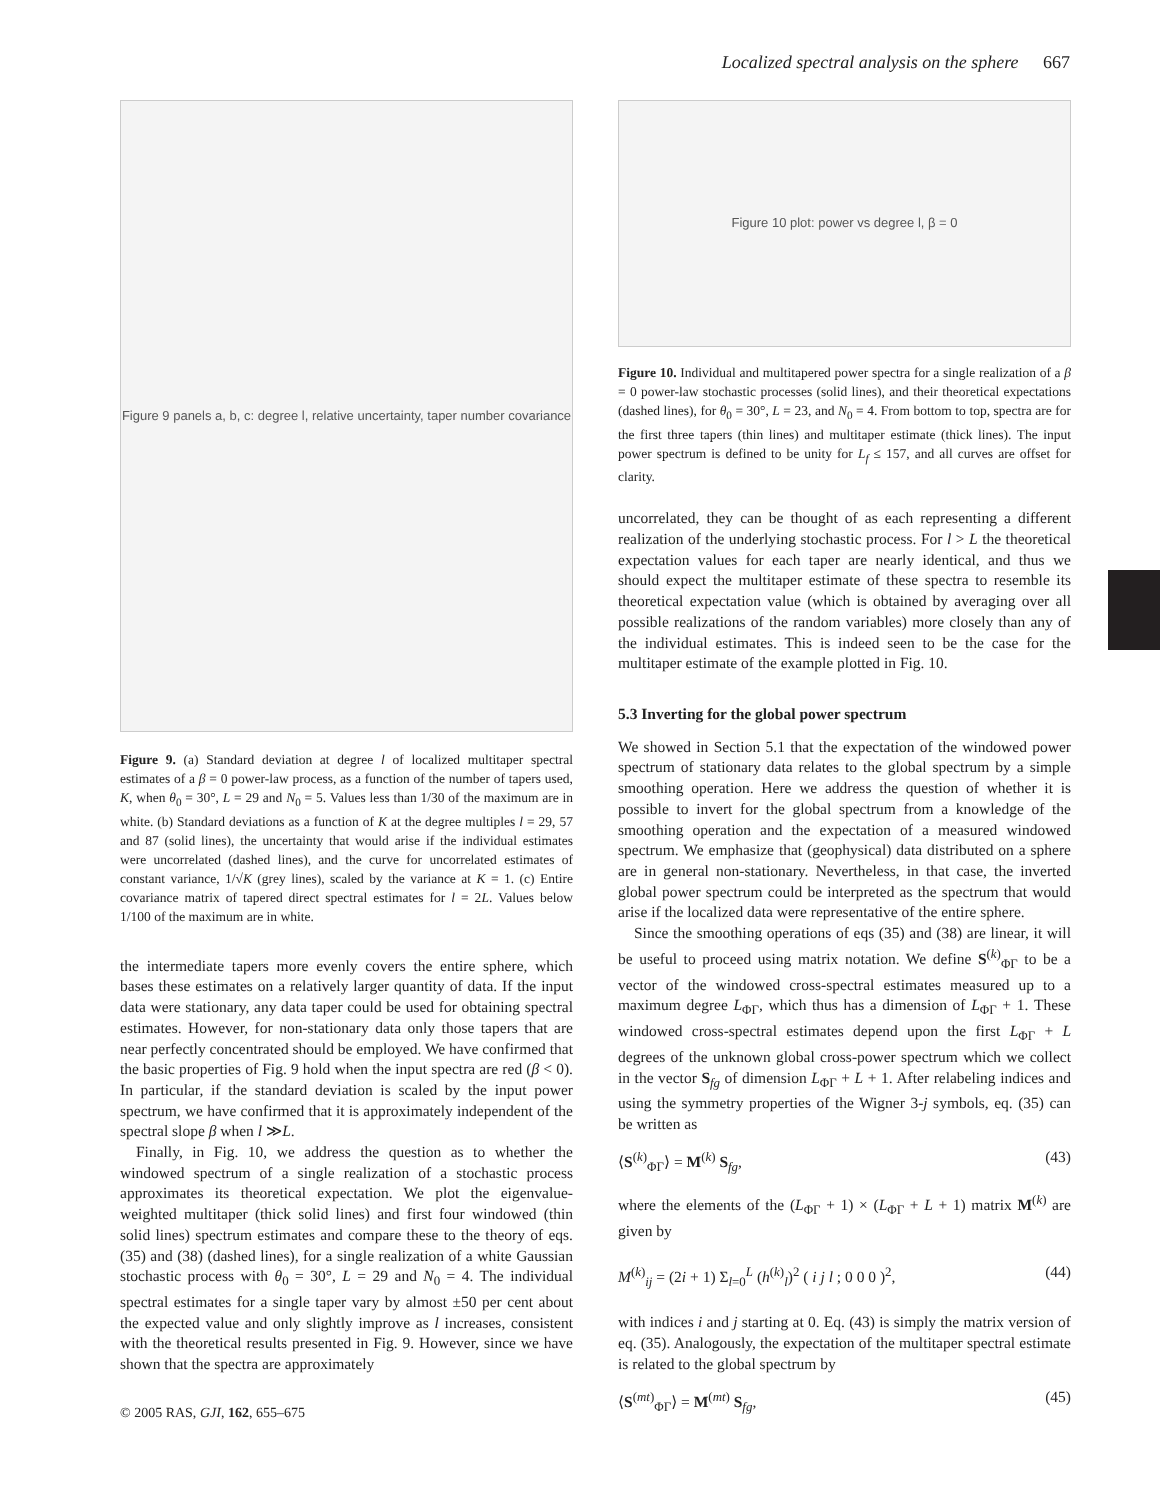Localized spectral analysis on the sphere 667
Figure 9 panels a, b, c: degree l, relative uncertainty, taper number covariance
Figure 9. (a) Standard deviation at degree l of localized multitaper spectral estimates of a β = 0 power-law process, as a function of the number of tapers used, K, when θ<sub>0</sub> = 30°, L = 29 and N<sub>0</sub> = 5. Values less than 1/30 of the maximum are in white. (b) Standard deviations as a function of K at the degree multiples l = 29, 57 and 87 (solid lines), the uncertainty that would arise if the individual estimates were uncorrelated (dashed lines), and the curve for uncorrelated estimates of constant variance, 1/√K (grey lines), scaled by the variance at K = 1. (c) Entire covariance matrix of tapered direct spectral estimates for l = 2L. Values below 1/100 of the maximum are in white.
the intermediate tapers more evenly covers the entire sphere, which bases these estimates on a relatively larger quantity of data. If the input data were stationary, any data taper could be used for obtaining spectral estimates. However, for non-stationary data only those tapers that are near perfectly concentrated should be employed. We have confirmed that the basic properties of Fig. 9 hold when the input spectra are red (β < 0). In particular, if the standard deviation is scaled by the input power spectrum, we have confirmed that it is approximately independent of the spectral slope β when l ≫L.
Finally, in Fig. 10, we address the question as to whether the windowed spectrum of a single realization of a stochastic process approximates its theoretical expectation. We plot the eigenvalue-weighted multitaper (thick solid lines) and first four windowed (thin solid lines) spectrum estimates and compare these to the theory of eqs. (35) and (38) (dashed lines), for a single realization of a white Gaussian stochastic process with θ<sub>0</sub> = 30°, L = 29 and N<sub>0</sub> = 4. The individual spectral estimates for a single taper vary by almost ±50 per cent about the expected value and only slightly improve as l increases, consistent with the theoretical results presented in Fig. 9. However, since we have shown that the spectra are approximately
Figure 10 plot: power vs degree l, β = 0
Figure 10. Individual and multitapered power spectra for a single realization of a β = 0 power-law stochastic processes (solid lines), and their theoretical expectations (dashed lines), for θ<sub>0</sub> = 30°, L = 23, and N<sub>0</sub> = 4. From bottom to top, spectra are for the first three tapers (thin lines) and multitaper estimate (thick lines). The input power spectrum is defined to be unity for L<sub>f</sub> ≤ 157, and all curves are offset for clarity.
uncorrelated, they can be thought of as each representing a different realization of the underlying stochastic process. For l > L the theoretical expectation values for each taper are nearly identical, and thus we should expect the multitaper estimate of these spectra to resemble its theoretical expectation value (which is obtained by averaging over all possible realizations of the random variables) more closely than any of the individual estimates. This is indeed seen to be the case for the multitaper estimate of the example plotted in Fig. 10.
5.3 Inverting for the global power spectrum
We showed in Section 5.1 that the expectation of the windowed power spectrum of stationary data relates to the global spectrum by a simple smoothing operation. Here we address the question of whether it is possible to invert for the global spectrum from a knowledge of the smoothing operation and the expectation of a measured windowed spectrum. We emphasize that (geophysical) data distributed on a sphere are in general non-stationary. Nevertheless, in that case, the inverted global power spectrum could be interpreted as the spectrum that would arise if the localized data were representative of the entire sphere.
Since the smoothing operations of eqs (35) and (38) are linear, it will be useful to proceed using matrix notation. We define S<sup>(k)</sup><sub>ΦΓ</sub> to be a vector of the windowed cross-spectral estimates measured up to a maximum degree L<sub>ΦΓ</sub>, which thus has a dimension of L<sub>ΦΓ</sub> + 1. These windowed cross-spectral estimates depend upon the first L<sub>ΦΓ</sub> + L degrees of the unknown global cross-power spectrum which we collect in the vector S<sub>fg</sub> of dimension L<sub>ΦΓ</sub> + L + 1. After relabeling indices and using the symmetry properties of the Wigner 3-j symbols, eq. (35) can be written as
⟨S<sup>(k)</sup><sub>ΦΓ</sub>⟩ = M<sup>(k)</sup> S<sub>fg</sub>, (43)
where the elements of the (L<sub>ΦΓ</sub> + 1) × (L<sub>ΦΓ</sub> + L + 1) matrix M<sup>(k)</sup> are given by
M<sup>(k)</sup><sub>ij</sub> = (2i + 1) Σ<sub>l=0</sub><sup>L</sup> (h<sup>(k)</sup><sub>l</sub>)<sup>2</sup> ( i j l ; 0 0 0 )<sup>2</sup>, (44)
with indices i and j starting at 0. Eq. (43) is simply the matrix version of eq. (35). Analogously, the expectation of the multitaper spectral estimate is related to the global spectrum by
⟨S<sup>(mt)</sup><sub>ΦΓ</sub>⟩ = M<sup>(mt)</sup> S<sub>fg</sub>, (45)
© 2005 RAS, GJI, 162, 655–675